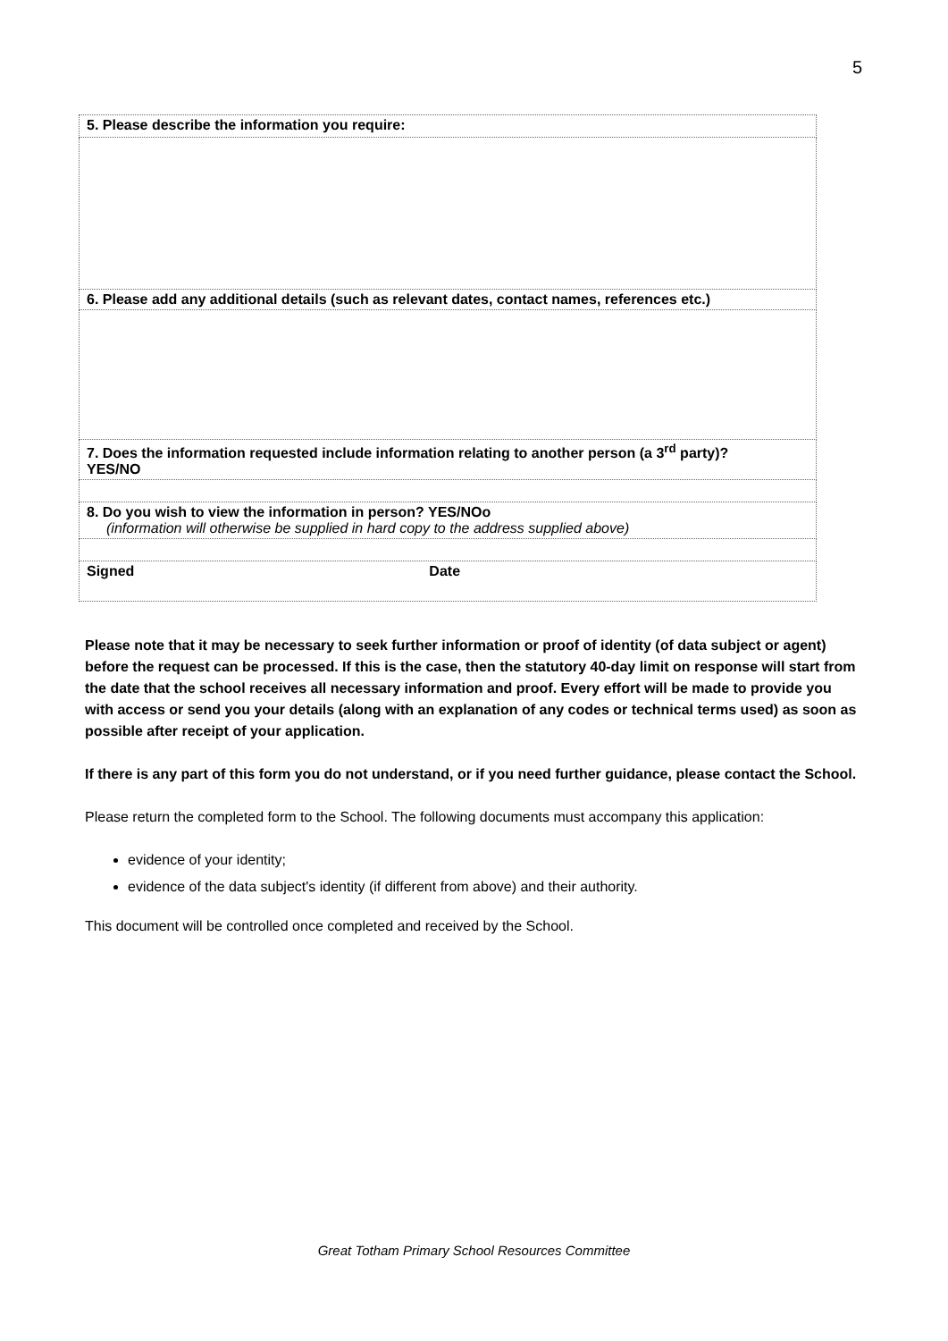5
| 5. Please describe the information you require: |
| 6. Please add any additional details (such as relevant dates, contact names, references etc.) |
| 7. Does the information requested include information relating to another person (a 3<sup>rd</sup> party)? YES/NO |
| 8. Do you wish to view the information in person? YES/NOo (information will otherwise be supplied in hard copy to the address supplied above) |
| Signed Date |
Please note that it may be necessary to seek further information or proof of identity (of data subject or agent) before the request can be processed. If this is the case, then the statutory 40-day limit on response will start from the date that the school receives all necessary information and proof. Every effort will be made to provide you with access or send you your details (along with an explanation of any codes or technical terms used) as soon as possible after receipt of your application.
If there is any part of this form you do not understand, or if you need further guidance, please contact the School.
Please return the completed form to the School. The following documents must accompany this application:
evidence of your identity;
evidence of the data subject's identity (if different from above) and their authority.
This document will be controlled once completed and received by the School.
Great Totham Primary School Resources Committee